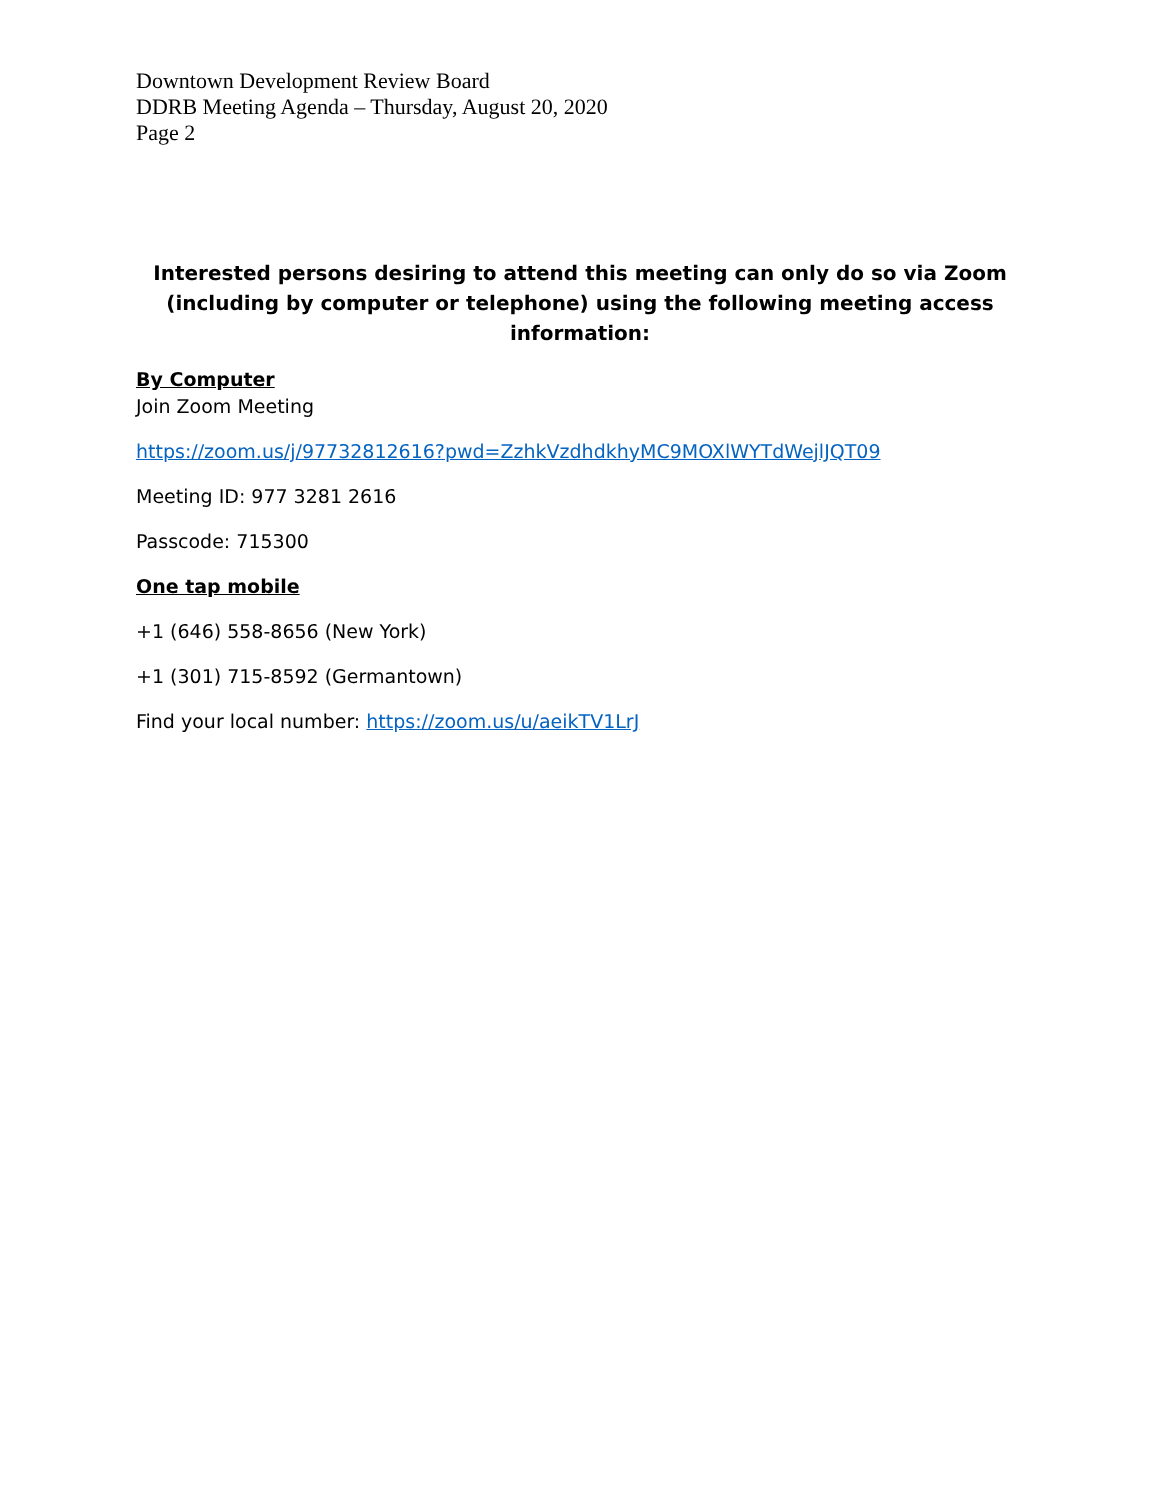Downtown Development Review Board
DDRB Meeting Agenda – Thursday, August 20, 2020
Page 2
Interested persons desiring to attend this meeting can only do so via Zoom (including by computer or telephone) using the following meeting access information:
By Computer
Join Zoom Meeting
https://zoom.us/j/97732812616?pwd=ZzhkVzdhdkhyMC9MOXlWYTdWejlJQT09
Meeting ID: 977 3281 2616
Passcode: 715300
One tap mobile
+1 (646) 558-8656 (New York)
+1 (301) 715-8592 (Germantown)
Find your local number: https://zoom.us/u/aeikTV1LrJ